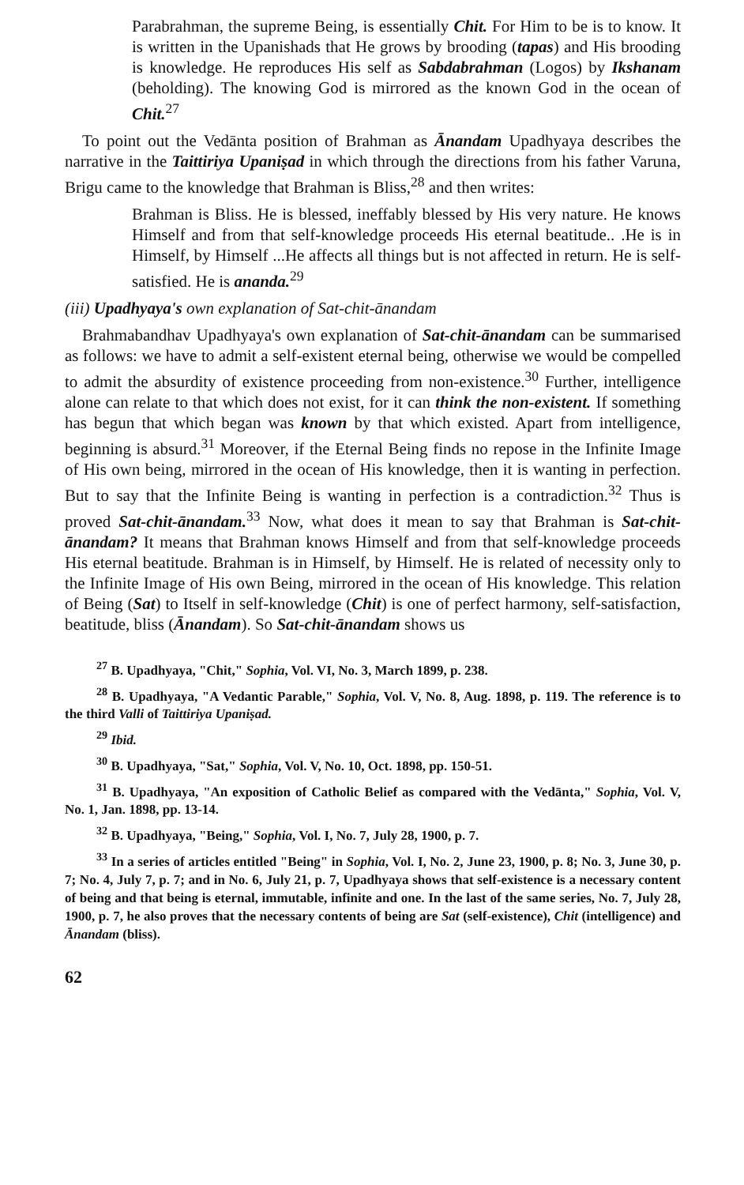Parabrahman, the supreme Being, is essentially Chit. For Him to be is to know. It is written in the Upanishads that He grows by brooding (tapas) and His brooding is knowledge. He reproduces His self as Sabdabrahman (Logos) by Ikshanam (beholding). The knowing God is mirrored as the known God in the ocean of Chit.<sup>27</sup>
To point out the Vedānta position of Brahman as Ānandam Upadhyaya describes the narrative in the Taittiriya Upaniṣad in which through the directions from his father Varuna, Brigu came to the knowledge that Brahman is Bliss,<sup>28</sup> and then writes:
Brahman is Bliss. He is blessed, ineffably blessed by His very nature. He knows Himself and from that self-knowledge proceeds His eternal beatitude.. .He is in Himself, by Himself ...He affects all things but is not affected in return. He is self-satisfied. He is ananda.<sup>29</sup>
(iii) Upadhyaya's own explanation of Sat-chit-ānandam
Brahmabandhav Upadhyaya's own explanation of Sat-chit-ānandam can be summarised as follows: we have to admit a self-existent eternal being, otherwise we would be compelled to admit the absurdity of existence proceeding from non-existence.<sup>30</sup> Further, intelligence alone can relate to that which does not exist, for it can think the non-existent. If something has begun that which began was known by that which existed. Apart from intelligence, beginning is absurd.<sup>31</sup> Moreover, if the Eternal Being finds no repose in the Infinite Image of His own being, mirrored in the ocean of His knowledge, then it is wanting in perfection. But to say that the Infinite Being is wanting in perfection is a contradiction.<sup>32</sup> Thus is proved Sat-chit-ānandam.<sup>33</sup> Now, what does it mean to say that Brahman is Sat-chit-ānandam? It means that Brahman knows Himself and from that self-knowledge proceeds His eternal beatitude. Brahman is in Himself, by Himself. He is related of necessity only to the Infinite Image of His own Being, mirrored in the ocean of His knowledge. This relation of Being (Sat) to Itself in self-knowledge (Chit) is one of perfect harmony, self-satisfaction, beatitude, bliss (Ānandam). So Sat-chit-ānandam shows us
<sup>27</sup> B. Upadhyaya, "Chit," Sophia, Vol. VI, No. 3, March 1899, p. 238.
<sup>28</sup> B. Upadhyaya, "A Vedantic Parable," Sophia, Vol. V, No. 8, Aug. 1898, p. 119. The reference is to the third Valli of Taittiriya Upaniṣad.
<sup>29</sup> Ibid.
<sup>30</sup> B. Upadhyaya, "Sat," Sophia, Vol. V, No. 10, Oct. 1898, pp. 150-51.
<sup>31</sup> B. Upadhyaya, "An exposition of Catholic Belief as compared with the Vedānta," Sophia, Vol. V, No. 1, Jan. 1898, pp. 13-14.
<sup>32</sup> B. Upadhyaya, "Being," Sophia, Vol. I, No. 7, July 28, 1900, p. 7.
<sup>33</sup> In a series of articles entitled "Being" in Sophia, Vol. I, No. 2, June 23, 1900, p. 8; No. 3, June 30, p. 7; No. 4, July 7, p. 7; and in No. 6, July 21, p. 7, Upadhyaya shows that self-existence is a necessary content of being and that being is eternal, immutable, infinite and one. In the last of the same series, No. 7, July 28, 1900, p. 7, he also proves that the necessary contents of being are Sat (self-existence), Chit (intelligence) and Ānandam (bliss).
62